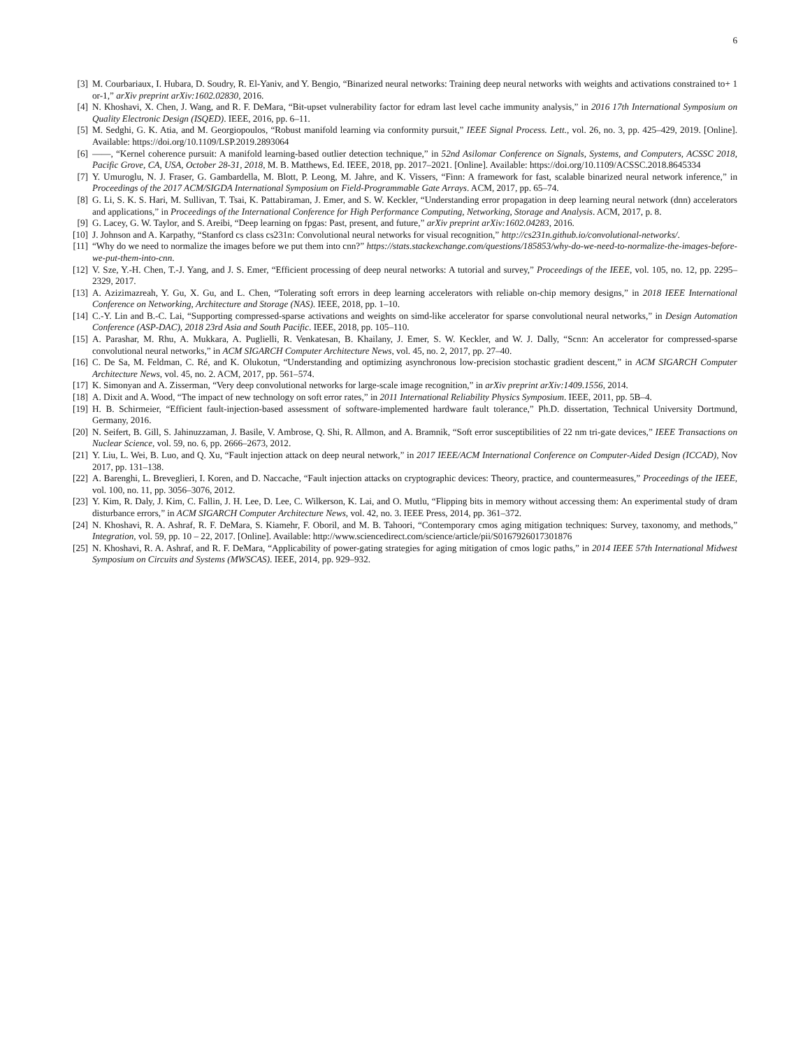6
[3] M. Courbariaux, I. Hubara, D. Soudry, R. El-Yaniv, and Y. Bengio, “Binarized neural networks: Training deep neural networks with weights and activations constrained to+ 1 or-1,” arXiv preprint arXiv:1602.02830, 2016.
[4] N. Khoshavi, X. Chen, J. Wang, and R. F. DeMara, “Bit-upset vulnerability factor for edram last level cache immunity analysis,” in 2016 17th International Symposium on Quality Electronic Design (ISQED). IEEE, 2016, pp. 6–11.
[5] M. Sedghi, G. K. Atia, and M. Georgiopoulos, “Robust manifold learning via conformity pursuit,” IEEE Signal Process. Lett., vol. 26, no. 3, pp. 425–429, 2019. [Online]. Available: https://doi.org/10.1109/LSP.2019.2893064
[6] ——, “Kernel coherence pursuit: A manifold learning-based outlier detection technique,” in 52nd Asilomar Conference on Signals, Systems, and Computers, ACSSC 2018, Pacific Grove, CA, USA, October 28-31, 2018, M. B. Matthews, Ed. IEEE, 2018, pp. 2017–2021. [Online]. Available: https://doi.org/10.1109/ACSSC.2018.8645334
[7] Y. Umuroglu, N. J. Fraser, G. Gambardella, M. Blott, P. Leong, M. Jahre, and K. Vissers, “Finn: A framework for fast, scalable binarized neural network inference,” in Proceedings of the 2017 ACM/SIGDA International Symposium on Field-Programmable Gate Arrays. ACM, 2017, pp. 65–74.
[8] G. Li, S. K. S. Hari, M. Sullivan, T. Tsai, K. Pattabiraman, J. Emer, and S. W. Keckler, “Understanding error propagation in deep learning neural network (dnn) accelerators and applications,” in Proceedings of the International Conference for High Performance Computing, Networking, Storage and Analysis. ACM, 2017, p. 8.
[9] G. Lacey, G. W. Taylor, and S. Areibi, “Deep learning on fpgas: Past, present, and future,” arXiv preprint arXiv:1602.04283, 2016.
[10] J. Johnson and A. Karpathy, “Stanford cs class cs231n: Convolutional neural networks for visual recognition,” http://cs231n.github.io/convolutional-networks/.
[11] “Why do we need to normalize the images before we put them into cnn?” https://stats.stackexchange.com/questions/185853/why-do-we-need-to-normalize-the-images-before-we-put-them-into-cnn.
[12] V. Sze, Y.-H. Chen, T.-J. Yang, and J. S. Emer, “Efficient processing of deep neural networks: A tutorial and survey,” Proceedings of the IEEE, vol. 105, no. 12, pp. 2295–2329, 2017.
[13] A. Azizimazreah, Y. Gu, X. Gu, and L. Chen, “Tolerating soft errors in deep learning accelerators with reliable on-chip memory designs,” in 2018 IEEE International Conference on Networking, Architecture and Storage (NAS). IEEE, 2018, pp. 1–10.
[14] C.-Y. Lin and B.-C. Lai, “Supporting compressed-sparse activations and weights on simd-like accelerator for sparse convolutional neural networks,” in Design Automation Conference (ASP-DAC), 2018 23rd Asia and South Pacific. IEEE, 2018, pp. 105–110.
[15] A. Parashar, M. Rhu, A. Mukkara, A. Puglielli, R. Venkatesan, B. Khailany, J. Emer, S. W. Keckler, and W. J. Dally, “Scnn: An accelerator for compressed-sparse convolutional neural networks,” in ACM SIGARCH Computer Architecture News, vol. 45, no. 2, 2017, pp. 27–40.
[16] C. De Sa, M. Feldman, C. Ré, and K. Olukotun, “Understanding and optimizing asynchronous low-precision stochastic gradient descent,” in ACM SIGARCH Computer Architecture News, vol. 45, no. 2. ACM, 2017, pp. 561–574.
[17] K. Simonyan and A. Zisserman, “Very deep convolutional networks for large-scale image recognition,” in arXiv preprint arXiv:1409.1556, 2014.
[18] A. Dixit and A. Wood, “The impact of new technology on soft error rates,” in 2011 International Reliability Physics Symposium. IEEE, 2011, pp. 5B–4.
[19] H. B. Schirmeier, “Efficient fault-injection-based assessment of software-implemented hardware fault tolerance,” Ph.D. dissertation, Technical University Dortmund, Germany, 2016.
[20] N. Seifert, B. Gill, S. Jahinuzzaman, J. Basile, V. Ambrose, Q. Shi, R. Allmon, and A. Bramnik, “Soft error susceptibilities of 22 nm tri-gate devices,” IEEE Transactions on Nuclear Science, vol. 59, no. 6, pp. 2666–2673, 2012.
[21] Y. Liu, L. Wei, B. Luo, and Q. Xu, “Fault injection attack on deep neural network,” in 2017 IEEE/ACM International Conference on Computer-Aided Design (ICCAD), Nov 2017, pp. 131–138.
[22] A. Barenghi, L. Breveglieri, I. Koren, and D. Naccache, “Fault injection attacks on cryptographic devices: Theory, practice, and countermeasures,” Proceedings of the IEEE, vol. 100, no. 11, pp. 3056–3076, 2012.
[23] Y. Kim, R. Daly, J. Kim, C. Fallin, J. H. Lee, D. Lee, C. Wilkerson, K. Lai, and O. Mutlu, “Flipping bits in memory without accessing them: An experimental study of dram disturbance errors,” in ACM SIGARCH Computer Architecture News, vol. 42, no. 3. IEEE Press, 2014, pp. 361–372.
[24] N. Khoshavi, R. A. Ashraf, R. F. DeMara, S. Kiamehr, F. Oboril, and M. B. Tahoori, “Contemporary cmos aging mitigation techniques: Survey, taxonomy, and methods,” Integration, vol. 59, pp. 10 – 22, 2017. [Online]. Available: http://www.sciencedirect.com/science/article/pii/S0167926017301876
[25] N. Khoshavi, R. A. Ashraf, and R. F. DeMara, “Applicability of power-gating strategies for aging mitigation of cmos logic paths,” in 2014 IEEE 57th International Midwest Symposium on Circuits and Systems (MWSCAS). IEEE, 2014, pp. 929–932.